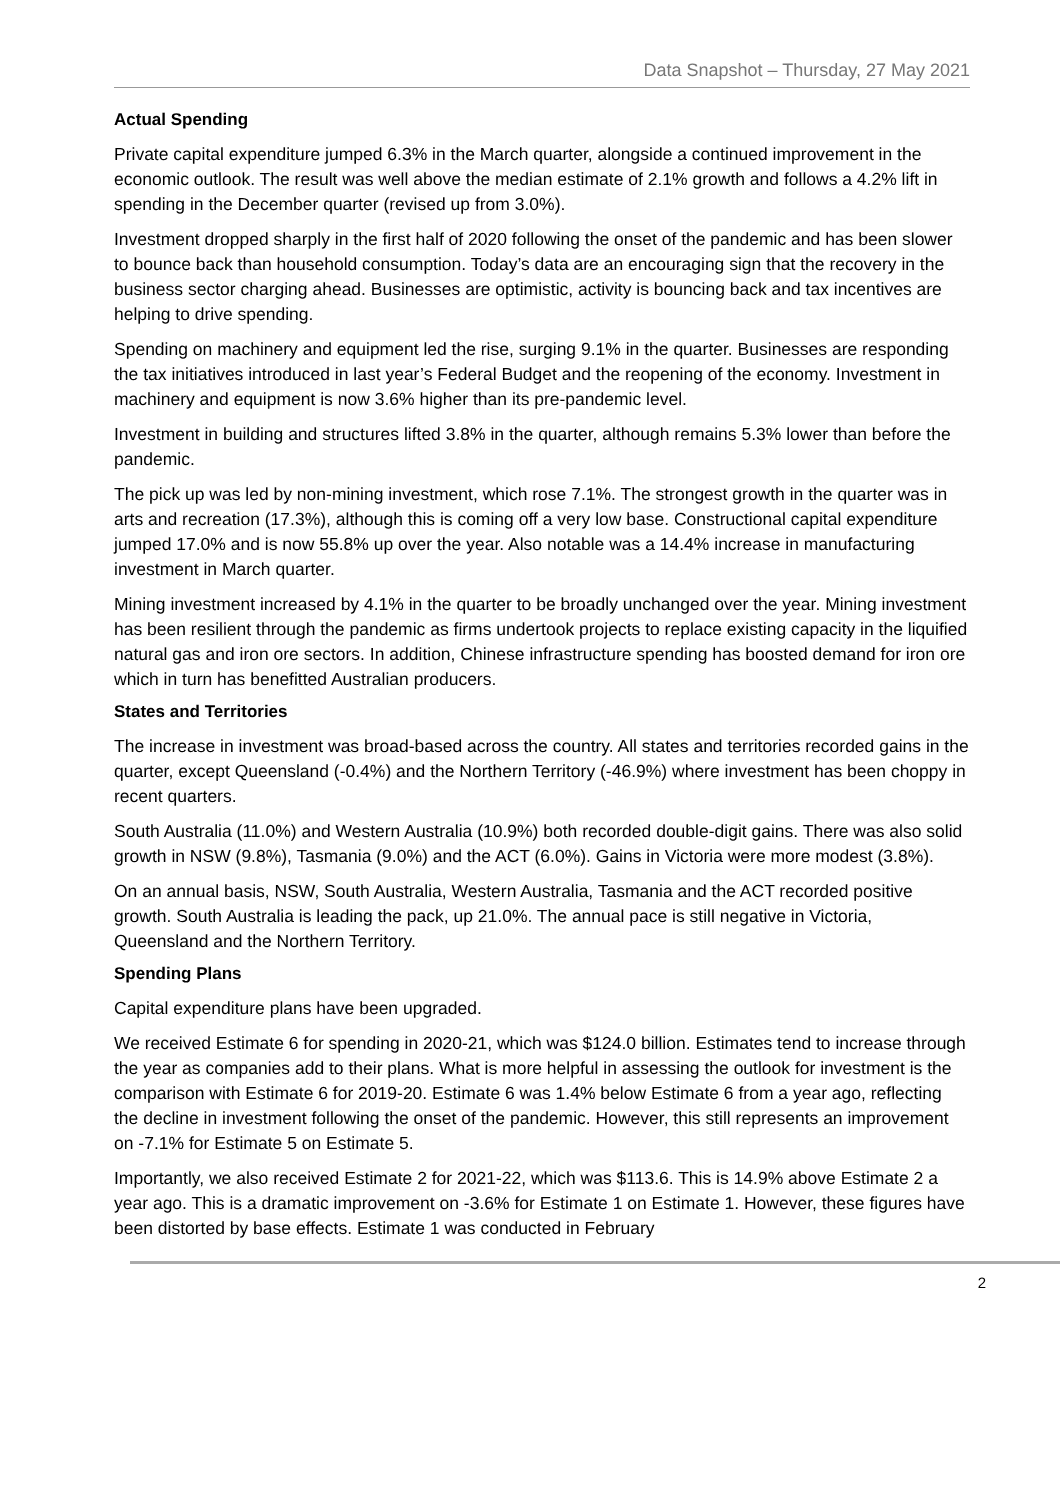Data Snapshot – Thursday, 27 May 2021
Actual Spending
Private capital expenditure jumped 6.3% in the March quarter, alongside a continued improvement in the economic outlook. The result was well above the median estimate of 2.1% growth and follows a 4.2% lift in spending in the December quarter (revised up from 3.0%).
Investment dropped sharply in the first half of 2020 following the onset of the pandemic and has been slower to bounce back than household consumption. Today’s data are an encouraging sign that the recovery in the business sector charging ahead. Businesses are optimistic, activity is bouncing back and tax incentives are helping to drive spending.
Spending on machinery and equipment led the rise, surging 9.1% in the quarter. Businesses are responding the tax initiatives introduced in last year’s Federal Budget and the reopening of the economy. Investment in machinery and equipment is now 3.6% higher than its pre-pandemic level.
Investment in building and structures lifted 3.8% in the quarter, although remains 5.3% lower than before the pandemic.
The pick up was led by non-mining investment, which rose 7.1%. The strongest growth in the quarter was in arts and recreation (17.3%), although this is coming off a very low base. Constructional capital expenditure jumped 17.0% and is now 55.8% up over the year. Also notable was a 14.4% increase in manufacturing investment in March quarter.
Mining investment increased by 4.1% in the quarter to be broadly unchanged over the year. Mining investment has been resilient through the pandemic as firms undertook projects to replace existing capacity in the liquified natural gas and iron ore sectors. In addition, Chinese infrastructure spending has boosted demand for iron ore which in turn has benefitted Australian producers.
States and Territories
The increase in investment was broad-based across the country. All states and territories recorded gains in the quarter, except Queensland (-0.4%) and the Northern Territory (-46.9%) where investment has been choppy in recent quarters.
South Australia (11.0%) and Western Australia (10.9%) both recorded double-digit gains. There was also solid growth in NSW (9.8%), Tasmania (9.0%) and the ACT (6.0%). Gains in Victoria were more modest (3.8%).
On an annual basis, NSW, South Australia, Western Australia, Tasmania and the ACT recorded positive growth. South Australia is leading the pack, up 21.0%. The annual pace is still negative in Victoria, Queensland and the Northern Territory.
Spending Plans
Capital expenditure plans have been upgraded.
We received Estimate 6 for spending in 2020-21, which was $124.0 billion. Estimates tend to increase through the year as companies add to their plans. What is more helpful in assessing the outlook for investment is the comparison with Estimate 6 for 2019-20. Estimate 6 was 1.4% below Estimate 6 from a year ago, reflecting the decline in investment following the onset of the pandemic. However, this still represents an improvement on -7.1% for Estimate 5 on Estimate 5.
Importantly, we also received Estimate 2 for 2021-22, which was $113.6. This is 14.9% above Estimate 2 a year ago. This is a dramatic improvement on -3.6% for Estimate 1 on Estimate 1. However, these figures have been distorted by base effects. Estimate 1 was conducted in February
2